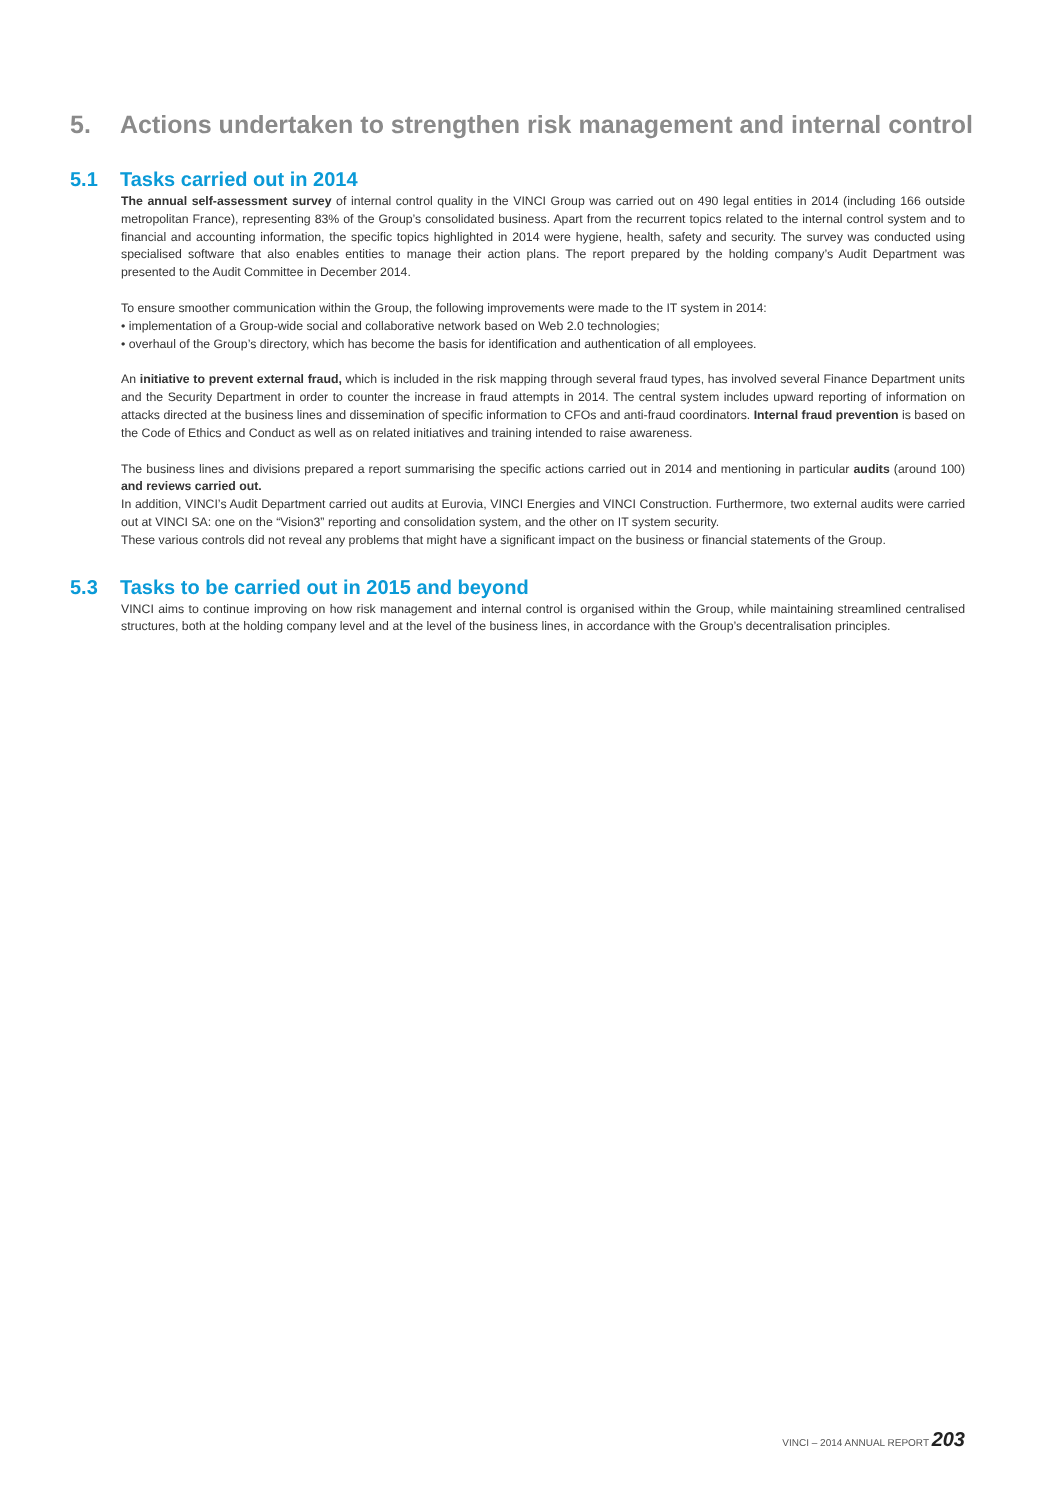5. Actions undertaken to strengthen risk management and internal control
5.1 Tasks carried out in 2014
The annual self-assessment survey of internal control quality in the VINCI Group was carried out on 490 legal entities in 2014 (including 166 outside metropolitan France), representing 83% of the Group’s consolidated business. Apart from the recurrent topics related to the internal control system and to financial and accounting information, the specific topics highlighted in 2014 were hygiene, health, safety and security. The survey was conducted using specialised software that also enables entities to manage their action plans. The report prepared by the holding company’s Audit Department was presented to the Audit Committee in December 2014.
To ensure smoother communication within the Group, the following improvements were made to the IT system in 2014:
• implementation of a Group-wide social and collaborative network based on Web 2.0 technologies;
• overhaul of the Group’s directory, which has become the basis for identification and authentication of all employees.
An initiative to prevent external fraud, which is included in the risk mapping through several fraud types, has involved several Finance Department units and the Security Department in order to counter the increase in fraud attempts in 2014. The central system includes upward reporting of information on attacks directed at the business lines and dissemination of specific information to CFOs and anti-fraud coordinators. Internal fraud prevention is based on the Code of Ethics and Conduct as well as on related initiatives and training intended to raise awareness.
The business lines and divisions prepared a report summarising the specific actions carried out in 2014 and mentioning in particular audits (around 100) and reviews carried out.
In addition, VINCI’s Audit Department carried out audits at Eurovia, VINCI Energies and VINCI Construction. Furthermore, two external audits were carried out at VINCI SA: one on the “Vision3” reporting and consolidation system, and the other on IT system security.
These various controls did not reveal any problems that might have a significant impact on the business or financial statements of the Group.
5.3 Tasks to be carried out in 2015 and beyond
VINCI aims to continue improving on how risk management and internal control is organised within the Group, while maintaining streamlined centralised structures, both at the holding company level and at the level of the business lines, in accordance with the Group’s decentralisation principles.
VINCI – 2014 ANNUAL REPORT 203